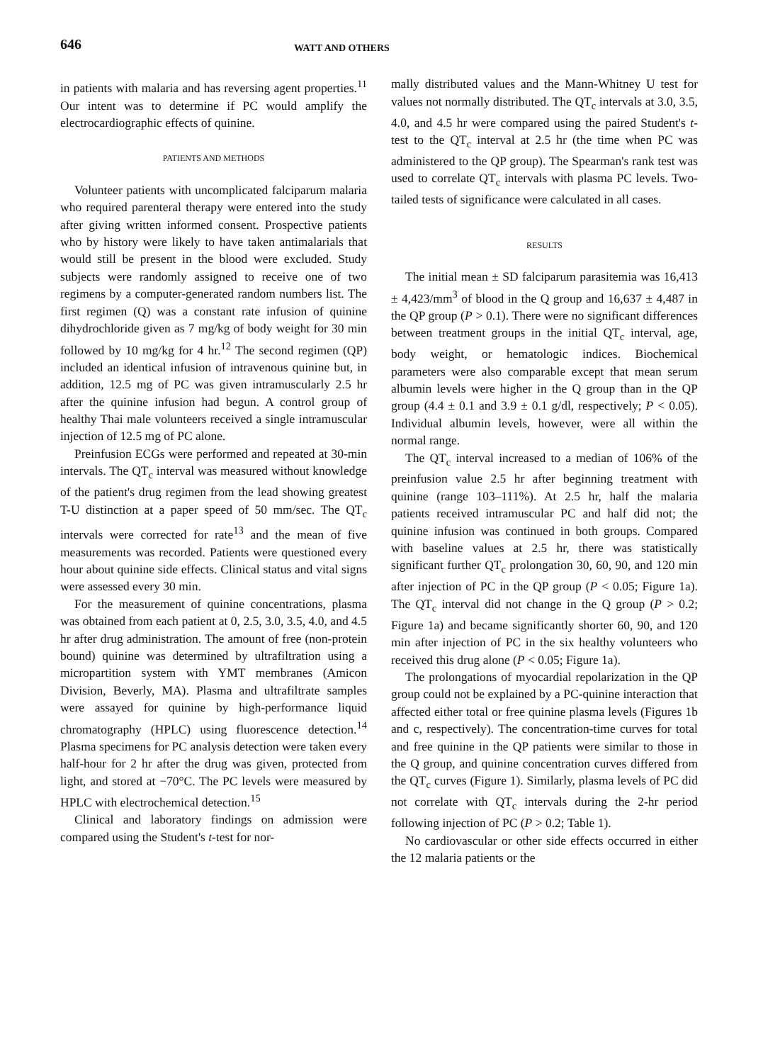646
WATT AND OTHERS
in patients with malaria and has reversing agent properties.<sup>11</sup> Our intent was to determine if PC would amplify the electrocardiographic effects of quinine.
PATIENTS AND METHODS
Volunteer patients with uncomplicated falciparum malaria who required parenteral therapy were entered into the study after giving written informed consent. Prospective patients who by history were likely to have taken antimalarials that would still be present in the blood were excluded. Study subjects were randomly assigned to receive one of two regimens by a computer-generated random numbers list. The first regimen (Q) was a constant rate infusion of quinine dihydrochloride given as 7 mg/kg of body weight for 30 min followed by 10 mg/kg for 4 hr.<sup>12</sup> The second regimen (QP) included an identical infusion of intravenous quinine but, in addition, 12.5 mg of PC was given intramuscularly 2.5 hr after the quinine infusion had begun. A control group of healthy Thai male volunteers received a single intramuscular injection of 12.5 mg of PC alone.
Preinfusion ECGs were performed and repeated at 30-min intervals. The QT<sub>c</sub> interval was measured without knowledge of the patient's drug regimen from the lead showing greatest T-U distinction at a paper speed of 50 mm/sec. The QT<sub>c</sub> intervals were corrected for rate<sup>13</sup> and the mean of five measurements was recorded. Patients were questioned every hour about quinine side effects. Clinical status and vital signs were assessed every 30 min.
For the measurement of quinine concentrations, plasma was obtained from each patient at 0, 2.5, 3.0, 3.5, 4.0, and 4.5 hr after drug administration. The amount of free (non-protein bound) quinine was determined by ultrafiltration using a micropartition system with YMT membranes (Amicon Division, Beverly, MA). Plasma and ultrafiltrate samples were assayed for quinine by high-performance liquid chromatography (HPLC) using fluorescence detection.<sup>14</sup> Plasma specimens for PC analysis detection were taken every half-hour for 2 hr after the drug was given, protected from light, and stored at −70°C. The PC levels were measured by HPLC with electrochemical detection.<sup>15</sup>
Clinical and laboratory findings on admission were compared using the Student's t-test for nor-
mally distributed values and the Mann-Whitney U test for values not normally distributed. The QT<sub>c</sub> intervals at 3.0, 3.5, 4.0, and 4.5 hr were compared using the paired Student's t-test to the QT<sub>c</sub> interval at 2.5 hr (the time when PC was administered to the QP group). The Spearman's rank test was used to correlate QT<sub>c</sub> intervals with plasma PC levels. Two-tailed tests of significance were calculated in all cases.
RESULTS
The initial mean ± SD falciparum parasitemia was 16,413 ± 4,423/mm<sup>3</sup> of blood in the Q group and 16,637 ± 4,487 in the QP group (P > 0.1). There were no significant differences between treatment groups in the initial QT<sub>c</sub> interval, age, body weight, or hematologic indices. Biochemical parameters were also comparable except that mean serum albumin levels were higher in the Q group than in the QP group (4.4 ± 0.1 and 3.9 ± 0.1 g/dl, respectively; P < 0.05). Individual albumin levels, however, were all within the normal range.
The QT<sub>c</sub> interval increased to a median of 106% of the preinfusion value 2.5 hr after beginning treatment with quinine (range 103–111%). At 2.5 hr, half the malaria patients received intramuscular PC and half did not; the quinine infusion was continued in both groups. Compared with baseline values at 2.5 hr, there was statistically significant further QT<sub>c</sub> prolongation 30, 60, 90, and 120 min after injection of PC in the QP group (P < 0.05; Figure 1a). The QT<sub>c</sub> interval did not change in the Q group (P > 0.2; Figure 1a) and became significantly shorter 60, 90, and 120 min after injection of PC in the six healthy volunteers who received this drug alone (P < 0.05; Figure 1a).
The prolongations of myocardial repolarization in the QP group could not be explained by a PC-quinine interaction that affected either total or free quinine plasma levels (Figures 1b and c, respectively). The concentration-time curves for total and free quinine in the QP patients were similar to those in the Q group, and quinine concentration curves differed from the QT<sub>c</sub> curves (Figure 1). Similarly, plasma levels of PC did not correlate with QT<sub>c</sub> intervals during the 2-hr period following injection of PC (P > 0.2; Table 1).
No cardiovascular or other side effects occurred in either the 12 malaria patients or the